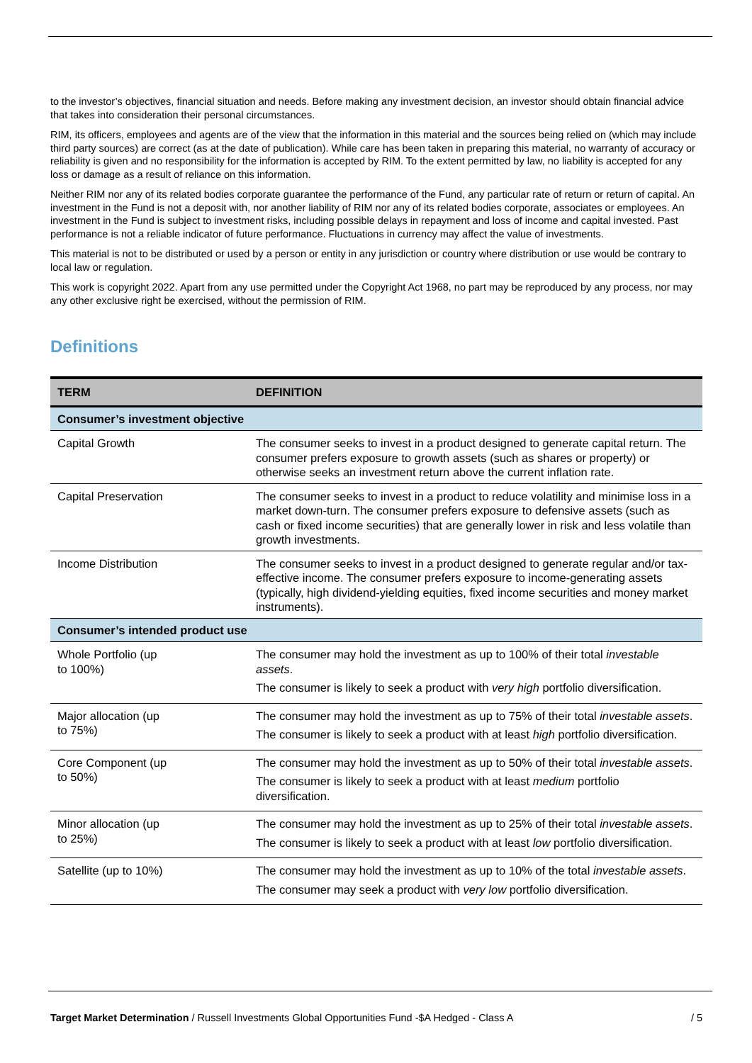to the investor’s objectives, financial situation and needs. Before making any investment decision, an investor should obtain financial advice that takes into consideration their personal circumstances.
RIM, its officers, employees and agents are of the view that the information in this material and the sources being relied on (which may include third party sources) are correct (as at the date of publication). While care has been taken in preparing this material, no warranty of accuracy or reliability is given and no responsibility for the information is accepted by RIM. To the extent permitted by law, no liability is accepted for any loss or damage as a result of reliance on this information.
Neither RIM nor any of its related bodies corporate guarantee the performance of the Fund, any particular rate of return or return of capital. An investment in the Fund is not a deposit with, nor another liability of RIM nor any of its related bodies corporate, associates or employees. An investment in the Fund is subject to investment risks, including possible delays in repayment and loss of income and capital invested. Past performance is not a reliable indicator of future performance. Fluctuations in currency may affect the value of investments.
This material is not to be distributed or used by a person or entity in any jurisdiction or country where distribution or use would be contrary to local law or regulation.
This work is copyright 2022. Apart from any use permitted under the Copyright Act 1968, no part may be reproduced by any process, nor may any other exclusive right be exercised, without the permission of RIM.
Definitions
| TERM | DEFINITION |
| --- | --- |
| Consumer’s investment objective | |
| Capital Growth | The consumer seeks to invest in a product designed to generate capital return. The consumer prefers exposure to growth assets (such as shares or property) or otherwise seeks an investment return above the current inflation rate. |
| Capital Preservation | The consumer seeks to invest in a product to reduce volatility and minimise loss in a market down-turn. The consumer prefers exposure to defensive assets (such as cash or fixed income securities) that are generally lower in risk and less volatile than growth investments. |
| Income Distribution | The consumer seeks to invest in a product designed to generate regular and/or tax-effective income. The consumer prefers exposure to income-generating assets (typically, high dividend-yielding equities, fixed income securities and money market instruments). |
| Consumer’s intended product use | |
| Whole Portfolio (up to 100%) | The consumer may hold the investment as up to 100% of their total investable assets . The consumer is likely to seek a product with very high portfolio diversification. |
| Major allocation (up to 75%) | The consumer may hold the investment as up to 75% of their total investable assets . The consumer is likely to seek a product with at least high portfolio diversification. |
| Core Component (up to 50%) | The consumer may hold the investment as up to 50% of their total investable assets . The consumer is likely to seek a product with at least medium portfolio diversification. |
| Minor allocation (up to 25%) | The consumer may hold the investment as up to 25% of their total investable assets . The consumer is likely to seek a product with at least low portfolio diversification. |
| Satellite (up to 10%) | The consumer may hold the investment as up to 10% of the total investable assets . The consumer may seek a product with very low portfolio diversification. |
Target Market Determination / Russell Investments Global Opportunities Fund -$A Hedged - Class A / 5